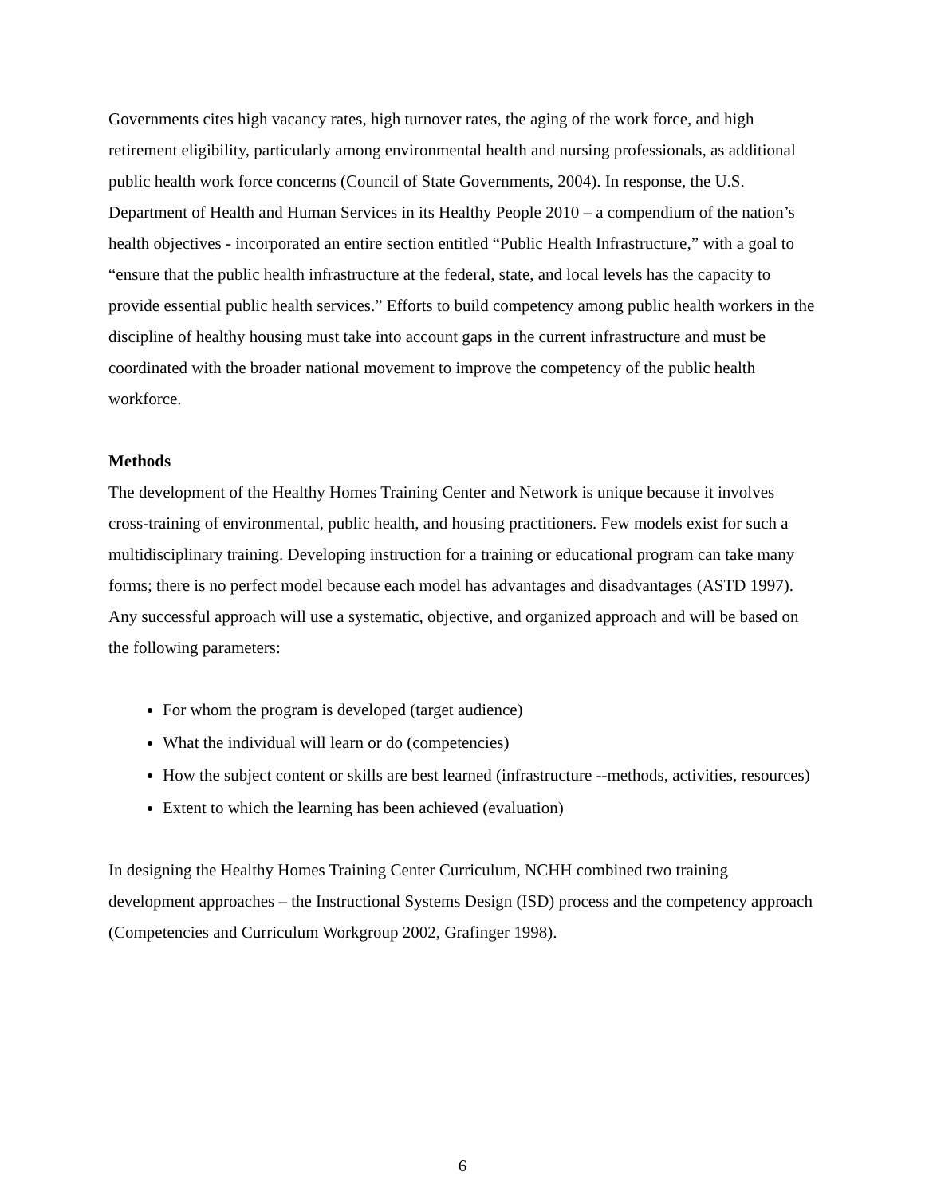Governments cites high vacancy rates, high turnover rates, the aging of the work force, and high retirement eligibility, particularly among environmental health and nursing professionals, as additional public health work force concerns (Council of State Governments, 2004). In response, the U.S. Department of Health and Human Services in its Healthy People 2010 – a compendium of the nation’s health objectives - incorporated an entire section entitled “Public Health Infrastructure,” with a goal to “ensure that the public health infrastructure at the federal, state, and local levels has the capacity to provide essential public health services.” Efforts to build competency among public health workers in the discipline of healthy housing must take into account gaps in the current infrastructure and must be coordinated with the broader national movement to improve the competency of the public health workforce.
Methods
The development of the Healthy Homes Training Center and Network is unique because it involves cross-training of environmental, public health, and housing practitioners. Few models exist for such a multidisciplinary training. Developing instruction for a training or educational program can take many forms; there is no perfect model because each model has advantages and disadvantages (ASTD 1997). Any successful approach will use a systematic, objective, and organized approach and will be based on the following parameters:
For whom the program is developed (target audience)
What the individual will learn or do (competencies)
How the subject content or skills are best learned (infrastructure --methods, activities, resources)
Extent to which the learning has been achieved (evaluation)
In designing the Healthy Homes Training Center Curriculum, NCHH combined two training development approaches – the Instructional Systems Design (ISD) process and the competency approach (Competencies and Curriculum Workgroup 2002, Grafinger 1998).
6